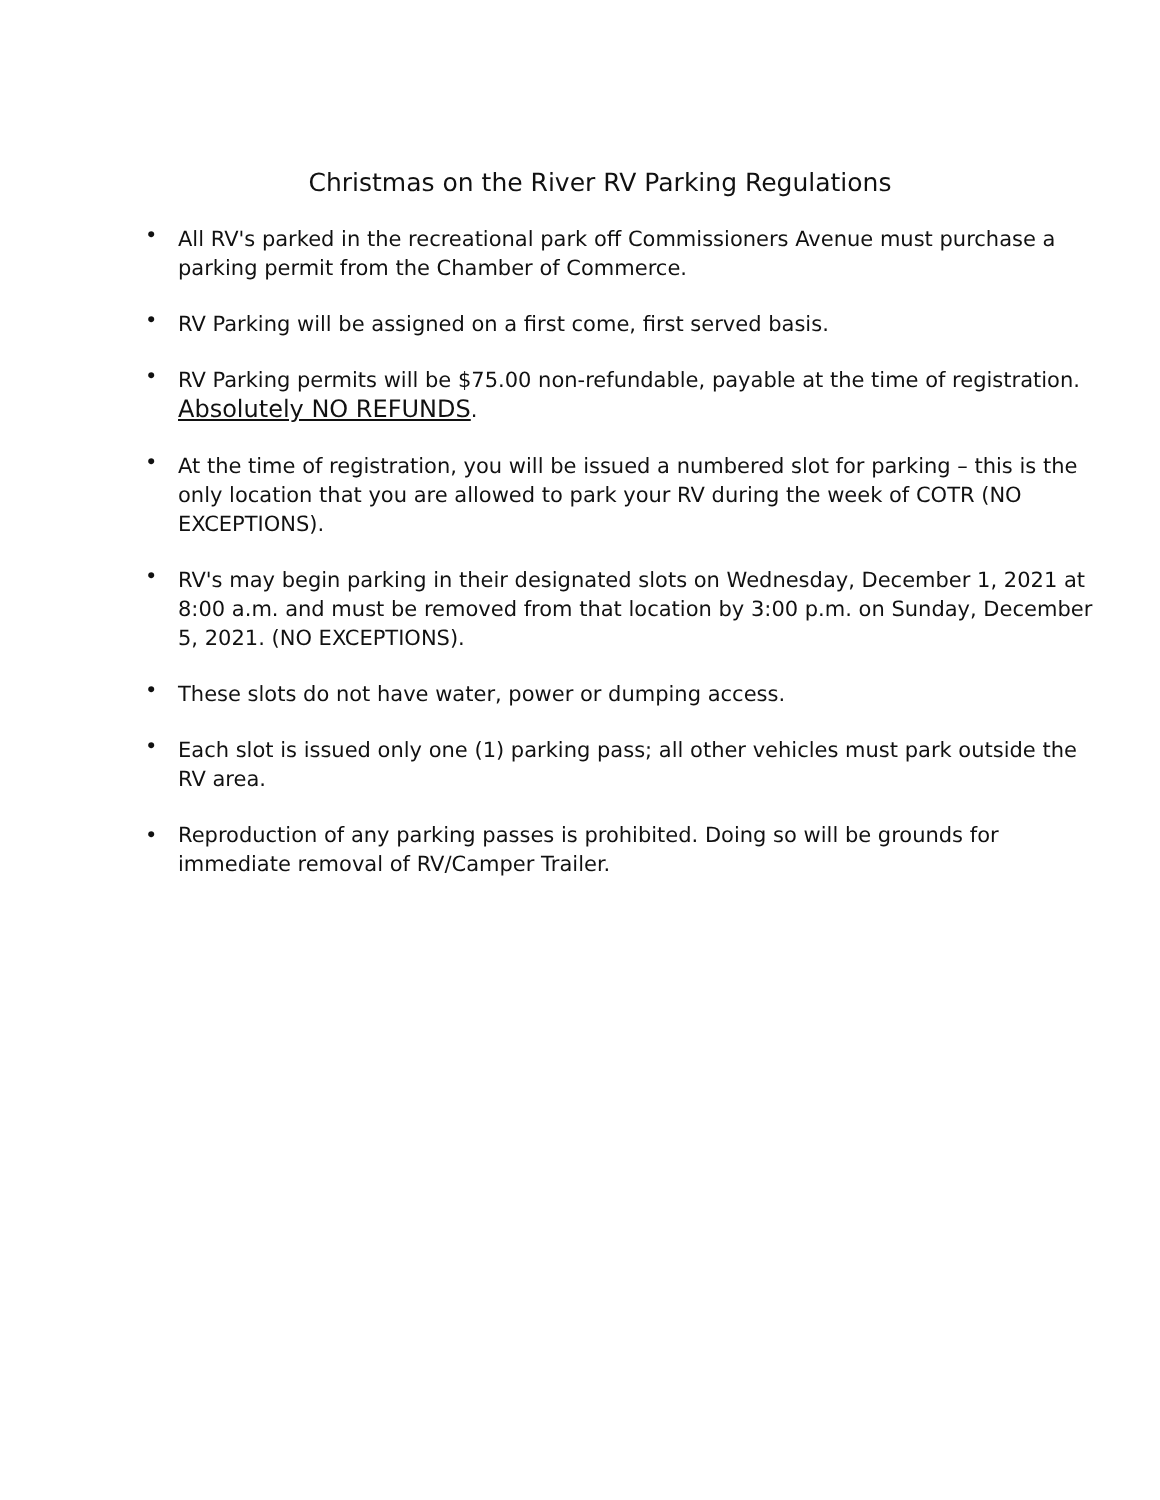Christmas on the River RV Parking Regulations
• All RV's parked in the recreational park off Commissioners Avenue must purchase a parking permit from the Chamber of Commerce.
• RV Parking will be assigned on a first come, first served basis.
• RV Parking permits will be $75.00 non-refundable, payable at the time of registration. Absolutely NO REFUNDS.
• At the time of registration, you will be issued a numbered slot for parking – this is the only location that you are allowed to park your RV during the week of COTR (NO EXCEPTIONS).
• RV's may begin parking in their designated slots on Wednesday, December 1, 2021 at 8:00 a.m. and must be removed from that location by 3:00 p.m. on Sunday, December 5, 2021. (NO EXCEPTIONS).
• These slots do not have water, power or dumping access.
• Each slot is issued only one (1) parking pass; all other vehicles must park outside the RV area.
• Reproduction of any parking passes is prohibited. Doing so will be grounds for immediate removal of RV/Camper Trailer.